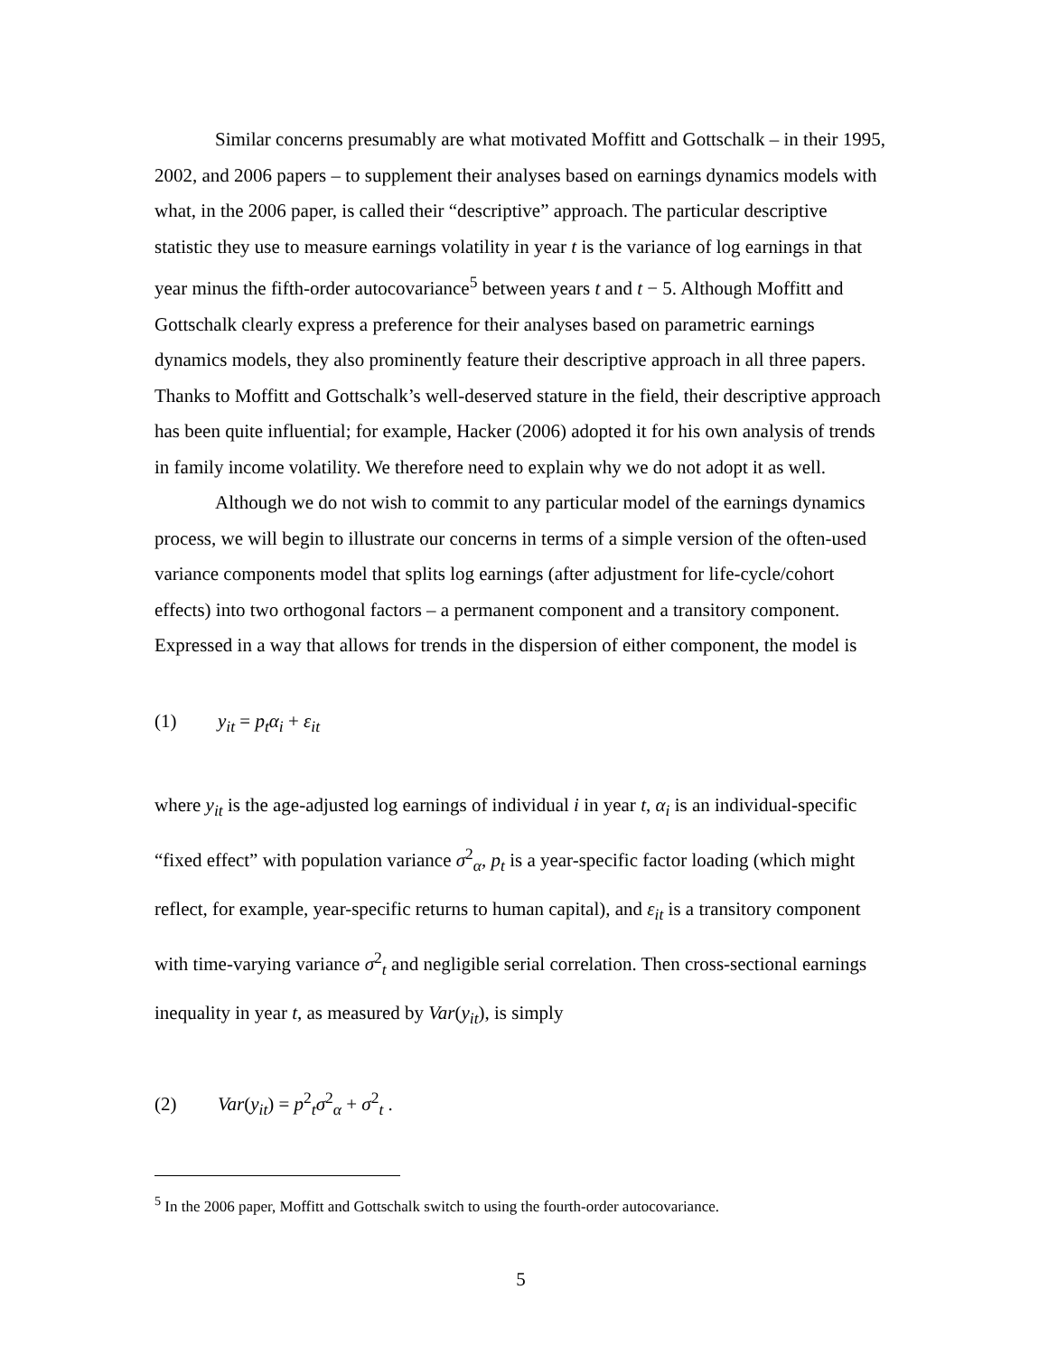Similar concerns presumably are what motivated Moffitt and Gottschalk – in their 1995, 2002, and 2006 papers – to supplement their analyses based on earnings dynamics models with what, in the 2006 paper, is called their “descriptive” approach. The particular descriptive statistic they use to measure earnings volatility in year t is the variance of log earnings in that year minus the fifth-order autocovariance<sup>5</sup> between years t and t − 5. Although Moffitt and Gottschalk clearly express a preference for their analyses based on parametric earnings dynamics models, they also prominently feature their descriptive approach in all three papers. Thanks to Moffitt and Gottschalk’s well-deserved stature in the field, their descriptive approach has been quite influential; for example, Hacker (2006) adopted it for his own analysis of trends in family income volatility. We therefore need to explain why we do not adopt it as well.
Although we do not wish to commit to any particular model of the earnings dynamics process, we will begin to illustrate our concerns in terms of a simple version of the often-used variance components model that splits log earnings (after adjustment for life-cycle/cohort effects) into two orthogonal factors – a permanent component and a transitory component. Expressed in a way that allows for trends in the dispersion of either component, the model is
(1) y<sub>it</sub> = p<sub>t</sub>α<sub>i</sub> + ε<sub>it</sub>
where y<sub>it</sub> is the age-adjusted log earnings of individual i in year t, α<sub>i</sub> is an individual-specific “fixed effect” with population variance σ<sup>2</sup><sub>α</sub>, p<sub>t</sub> is a year-specific factor loading (which might reflect, for example, year-specific returns to human capital), and ε<sub>it</sub> is a transitory component with time-varying variance σ<sup>2</sup><sub>t</sub> and negligible serial correlation. Then cross-sectional earnings inequality in year t, as measured by Var(y<sub>it</sub>), is simply
(2) Var(y<sub>it</sub>) = p<sup>2</sup><sub>t</sub>σ<sup>2</sup><sub>α</sub> + σ<sup>2</sup><sub>t</sub> .
<sup>5</sup> In the 2006 paper, Moffitt and Gottschalk switch to using the fourth-order autocovariance.
5